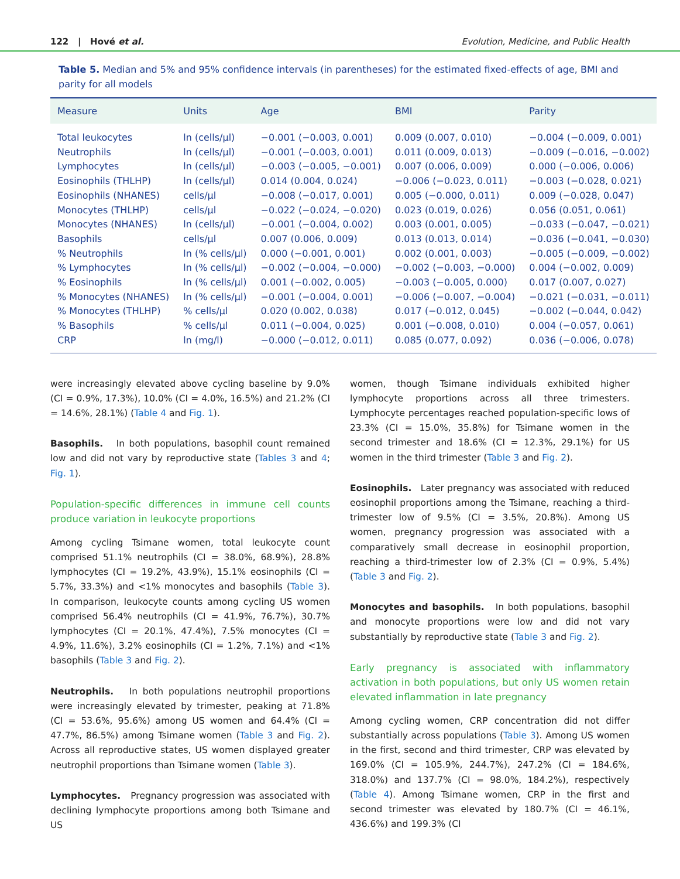122 | Hové et al. Evolution, Medicine, and Public Health
Table 5. Median and 5% and 95% confidence intervals (in parentheses) for the estimated fixed-effects of age, BMI and parity for all models
| Measure | Units | Age | BMI | Parity |
| --- | --- | --- | --- | --- |
| Total leukocytes | ln (cells/μl) | −0.001 (−0.003, 0.001) | 0.009 (0.007, 0.010) | −0.004 (−0.009, 0.001) |
| Neutrophils | ln (cells/μl) | −0.001 (−0.003, 0.001) | 0.011 (0.009, 0.013) | −0.009 (−0.016, −0.002) |
| Lymphocytes | ln (cells/μl) | −0.003 (−0.005, −0.001) | 0.007 (0.006, 0.009) | 0.000 (−0.006, 0.006) |
| Eosinophils (THLHP) | ln (cells/μl) | 0.014 (0.004, 0.024) | −0.006 (−0.023, 0.011) | −0.003 (−0.028, 0.021) |
| Eosinophils (NHANES) | cells/μl | −0.008 (−0.017, 0.001) | 0.005 (−0.000, 0.011) | 0.009 (−0.028, 0.047) |
| Monocytes (THLHP) | cells/μl | −0.022 (−0.024, −0.020) | 0.023 (0.019, 0.026) | 0.056 (0.051, 0.061) |
| Monocytes (NHANES) | ln (cells/μl) | −0.001 (−0.004, 0.002) | 0.003 (0.001, 0.005) | −0.033 (−0.047, −0.021) |
| Basophils | cells/μl | 0.007 (0.006, 0.009) | 0.013 (0.013, 0.014) | −0.036 (−0.041, −0.030) |
| % Neutrophils | ln (% cells/μl) | 0.000 (−0.001, 0.001) | 0.002 (0.001, 0.003) | −0.005 (−0.009, −0.002) |
| % Lymphocytes | ln (% cells/μl) | −0.002 (−0.004, −0.000) | −0.002 (−0.003, −0.000) | 0.004 (−0.002, 0.009) |
| % Eosinophils | ln (% cells/μl) | 0.001 (−0.002, 0.005) | −0.003 (−0.005, 0.000) | 0.017 (0.007, 0.027) |
| % Monocytes (NHANES) | ln (% cells/μl) | −0.001 (−0.004, 0.001) | −0.006 (−0.007, −0.004) | −0.021 (−0.031, −0.011) |
| % Monocytes (THLHP) | % cells/μl | 0.020 (0.002, 0.038) | 0.017 (−0.012, 0.045) | −0.002 (−0.044, 0.042) |
| % Basophils | % cells/μl | 0.011 (−0.004, 0.025) | 0.001 (−0.008, 0.010) | 0.004 (−0.057, 0.061) |
| CRP | ln (mg/l) | −0.000 (−0.012, 0.011) | 0.085 (0.077, 0.092) | 0.036 (−0.006, 0.078) |
were increasingly elevated above cycling baseline by 9.0% (CI = 0.9%, 17.3%), 10.0% (CI = 4.0%, 16.5%) and 21.2% (CI = 14.6%, 28.1%) (Table 4 and Fig. 1).
Basophils. In both populations, basophil count remained low and did not vary by reproductive state (Tables 3 and 4; Fig. 1).
Population-specific differences in immune cell counts produce variation in leukocyte proportions
Among cycling Tsimane women, total leukocyte count comprised 51.1% neutrophils (CI = 38.0%, 68.9%), 28.8% lymphocytes (CI = 19.2%, 43.9%), 15.1% eosinophils (CI = 5.7%, 33.3%) and <1% monocytes and basophils (Table 3). In comparison, leukocyte counts among cycling US women comprised 56.4% neutrophils (CI = 41.9%, 76.7%), 30.7% lymphocytes (CI = 20.1%, 47.4%), 7.5% monocytes (CI = 4.9%, 11.6%), 3.2% eosinophils (CI = 1.2%, 7.1%) and <1% basophils (Table 3 and Fig. 2).
Neutrophils. In both populations neutrophil proportions were increasingly elevated by trimester, peaking at 71.8% (CI = 53.6%, 95.6%) among US women and 64.4% (CI = 47.7%, 86.5%) among Tsimane women (Table 3 and Fig. 2). Across all reproductive states, US women displayed greater neutrophil proportions than Tsimane women (Table 3).
Lymphocytes. Pregnancy progression was associated with declining lymphocyte proportions among both Tsimane and US
women, though Tsimane individuals exhibited higher lymphocyte proportions across all three trimesters. Lymphocyte percentages reached population-specific lows of 23.3% (CI = 15.0%, 35.8%) for Tsimane women in the second trimester and 18.6% (CI = 12.3%, 29.1%) for US women in the third trimester (Table 3 and Fig. 2).
Eosinophils. Later pregnancy was associated with reduced eosinophil proportions among the Tsimane, reaching a third-trimester low of 9.5% (CI = 3.5%, 20.8%). Among US women, pregnancy progression was associated with a comparatively small decrease in eosinophil proportion, reaching a third-trimester low of 2.3% (CI = 0.9%, 5.4%) (Table 3 and Fig. 2).
Monocytes and basophils. In both populations, basophil and monocyte proportions were low and did not vary substantially by reproductive state (Table 3 and Fig. 2).
Early pregnancy is associated with inflammatory activation in both populations, but only US women retain elevated inflammation in late pregnancy
Among cycling women, CRP concentration did not differ substantially across populations (Table 3). Among US women in the first, second and third trimester, CRP was elevated by 169.0% (CI = 105.9%, 244.7%), 247.2% (CI = 184.6%, 318.0%) and 137.7% (CI = 98.0%, 184.2%), respectively (Table 4). Among Tsimane women, CRP in the first and second trimester was elevated by 180.7% (CI = 46.1%, 436.6%) and 199.3% (CI